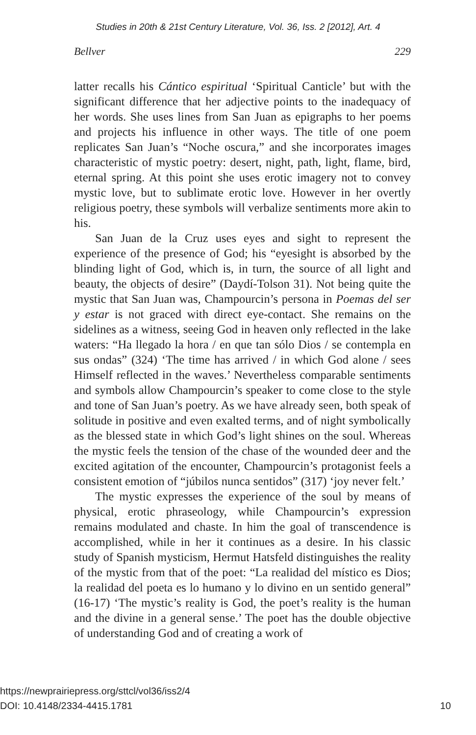Studies in 20th & 21st Century Literature, Vol. 36, Iss. 2 [2012], Art. 4
Bellver 229
latter recalls his Cántico espiritual ‘Spiritual Canticle’ but with the significant difference that her adjective points to the inadequacy of her words. She uses lines from San Juan as epigraphs to her poems and projects his influence in other ways. The title of one poem replicates San Juan’s “Noche oscura,” and she incorporates images characteristic of mystic poetry: desert, night, path, light, flame, bird, eternal spring. At this point she uses erotic imagery not to convey mystic love, but to sublimate erotic love. However in her overtly religious poetry, these symbols will verbalize sentiments more akin to his.
San Juan de la Cruz uses eyes and sight to represent the experience of the presence of God; his “eyesight is absorbed by the blinding light of God, which is, in turn, the source of all light and beauty, the objects of desire” (Daydí-Tolson 31). Not being quite the mystic that San Juan was, Champourcin’s persona in Poemas del ser y estar is not graced with direct eye-contact. She remains on the sidelines as a witness, seeing God in heaven only reflected in the lake waters: “Ha llegado la hora / en que tan sólo Dios / se contempla en sus ondas” (324) ‘The time has arrived / in which God alone / sees Himself reflected in the waves.’ Nevertheless comparable sentiments and symbols allow Champourcin’s speaker to come close to the style and tone of San Juan’s poetry. As we have already seen, both speak of solitude in positive and even exalted terms, and of night symbolically as the blessed state in which God’s light shines on the soul. Whereas the mystic feels the tension of the chase of the wounded deer and the excited agitation of the encounter, Champourcin’s protagonist feels a consistent emotion of “júbilos nunca sentidos” (317) ‘joy never felt.’
The mystic expresses the experience of the soul by means of physical, erotic phraseology, while Champourcin’s expression remains modulated and chaste. In him the goal of transcendence is accomplished, while in her it continues as a desire. In his classic study of Spanish mysticism, Hermut Hatsfeld distinguishes the reality of the mystic from that of the poet: “La realidad del místico es Dios; la realidad del poeta es lo humano y lo divino en un sentido general” (16-17) ‘The mystic’s reality is God, the poet’s reality is the human and the divine in a general sense.’ The poet has the double objective of understanding God and of creating a work of
https://newprairiepress.org/sttcl/vol36/iss2/4
DOI: 10.4148/2334-4415.1781 10